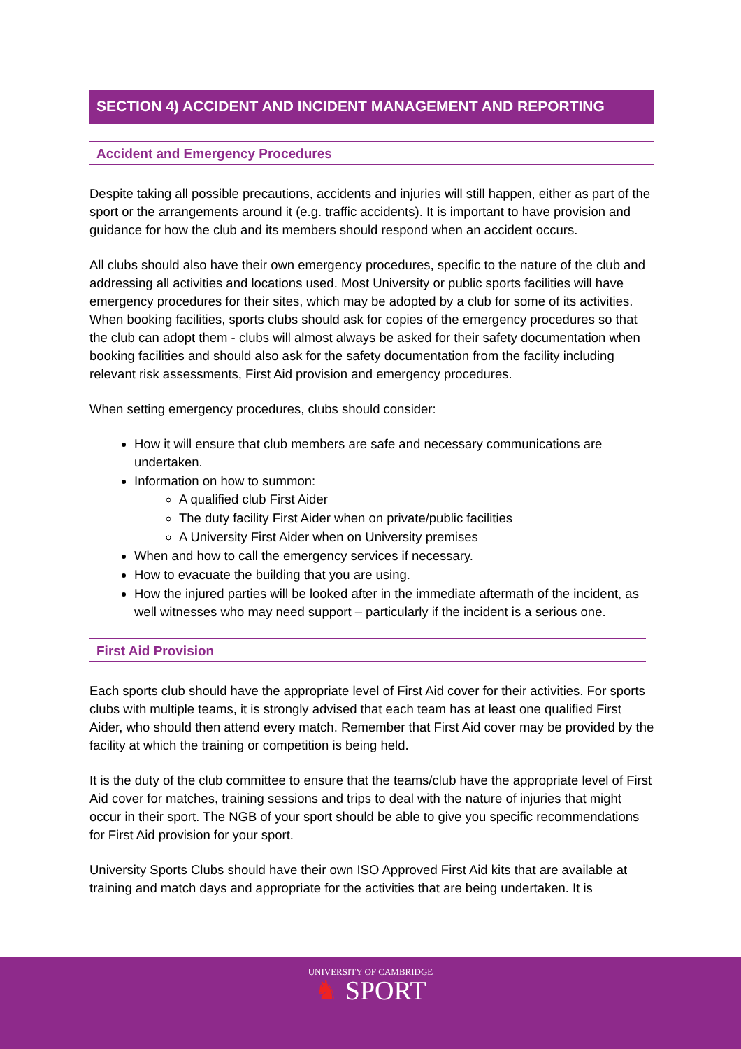SECTION 4) ACCIDENT AND INCIDENT MANAGEMENT AND REPORTING
Accident and Emergency Procedures
Despite taking all possible precautions, accidents and injuries will still happen, either as part of the sport or the arrangements around it (e.g. traffic accidents). It is important to have provision and guidance for how the club and its members should respond when an accident occurs.
All clubs should also have their own emergency procedures, specific to the nature of the club and addressing all activities and locations used. Most University or public sports facilities will have emergency procedures for their sites, which may be adopted by a club for some of its activities. When booking facilities, sports clubs should ask for copies of the emergency procedures so that the club can adopt them - clubs will almost always be asked for their safety documentation when booking facilities and should also ask for the safety documentation from the facility including relevant risk assessments, First Aid provision and emergency procedures.
When setting emergency procedures, clubs should consider:
How it will ensure that club members are safe and necessary communications are undertaken.
Information on how to summon:
A qualified club First Aider
The duty facility First Aider when on private/public facilities
A University First Aider when on University premises
When and how to call the emergency services if necessary.
How to evacuate the building that you are using.
How the injured parties will be looked after in the immediate aftermath of the incident, as well witnesses who may need support – particularly if the incident is a serious one.
First Aid Provision
Each sports club should have the appropriate level of First Aid cover for their activities. For sports clubs with multiple teams, it is strongly advised that each team has at least one qualified First Aider, who should then attend every match. Remember that First Aid cover may be provided by the facility at which the training or competition is being held.
It is the duty of the club committee to ensure that the teams/club have the appropriate level of First Aid cover for matches, training sessions and trips to deal with the nature of injuries that might occur in their sport. The NGB of your sport should be able to give you specific recommendations for First Aid provision for your sport.
University Sports Clubs should have their own ISO Approved First Aid kits that are available at training and match days and appropriate for the activities that are being undertaken. It is
UNIVERSITY OF CAMBRIDGE
♞ SPORT